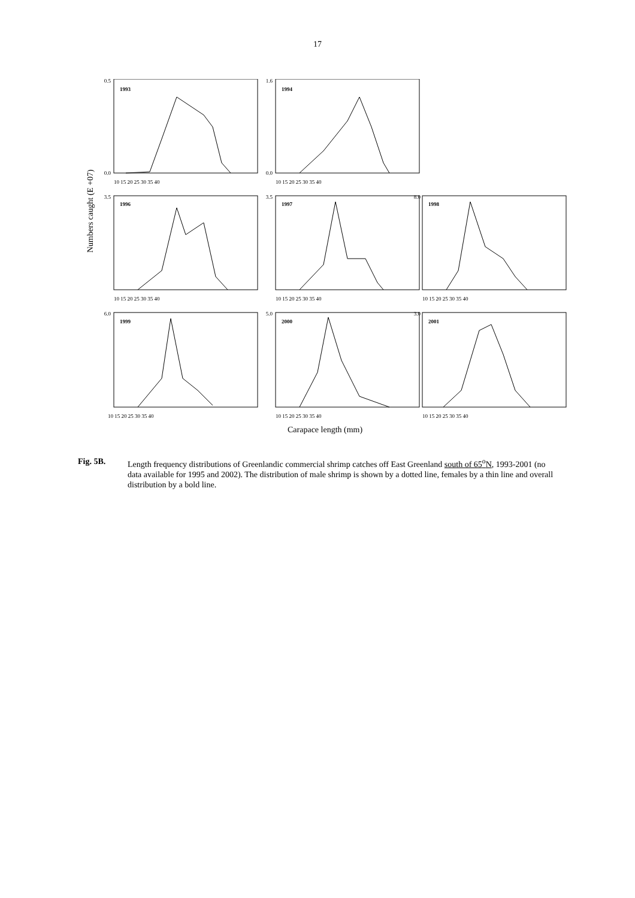17
1993
1994
1996
1997
1998
1999
2000
2001
0.0
0.5
0.0
1.6
3.5
3.5
8.0
6.0
5.0
3.0
10 15 20 25 30 35 40
10 15 20 25 30 35 40
10 15 20 25 30 35 40
10 15 20 25 30 35 40
10 15 20 25 30 35 40
10 15 20 25 30 35 40
10 15 20 25 30 35 40
10 15 20 25 30 35 40
Numbers caught (E +07)
Carapace length (mm)
Fig. 5B. Length frequency distributions of Greenlandic commercial shrimp catches off East Greenland south of 65<sup>o</sup>N, 1993-2001 (no data available for 1995 and 2002). The distribution of male shrimp is shown by a dotted line, females by a thin line and overall distribution by a bold line.